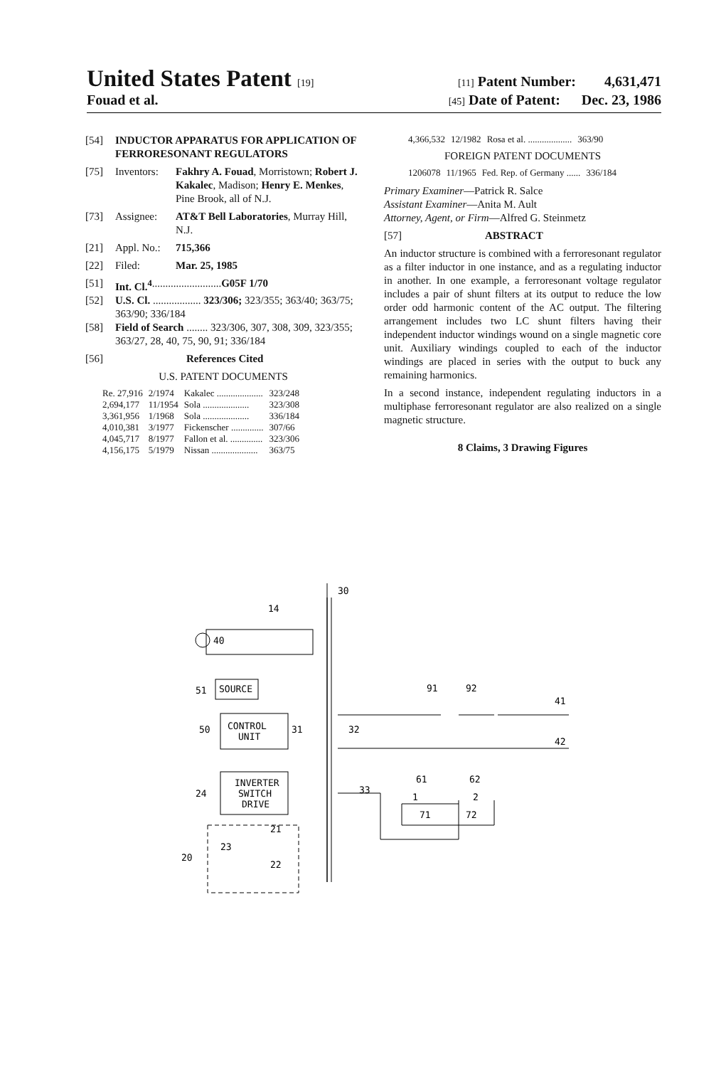United States Patent [19] [11] Patent Number: 4,631,471
Fouad et al. [45] Date of Patent: Dec. 23, 1986
[54] INDUCTOR APPARATUS FOR APPLICATION OF FERRORESONANT REGULATORS
[75] Inventors: Fakhry A. Fouad, Morristown; Robert J. Kakalec, Madison; Henry E. Menkes, Pine Brook, all of N.J.
[73] Assignee: AT&T Bell Laboratories, Murray Hill, N.J.
[21] Appl. No.: 715,366
[22] Filed: Mar. 25, 1985
[51] Int. Cl.<sup>4</sup> .......................... G05F 1/70
[52] U.S. Cl. .................. 323/306; 323/355; 363/40; 363/75; 363/90; 336/184
[58] Field of Search ........ 323/306, 307, 308, 309, 323/355; 363/27, 28, 40, 75, 90, 91; 336/184
[56] References Cited
U.S. PATENT DOCUMENTS
| Re. 27,916 | 2/1974 | Kakalec .................... | 323/248 |
| 2,694,177 | 11/1954 | Sola .................... | 323/308 |
| 3,361,956 | 1/1968 | Sola .................... | 336/184 |
| 4,010,381 | 3/1977 | Fickenscher .............. | 307/66 |
| 4,045,717 | 8/1977 | Fallon et al. .............. | 323/306 |
| 4,156,175 | 5/1979 | Nissan .................... | 363/75 |
| 4,366,532 | 12/1982 | Rosa et al. ................... | 363/90 |
FOREIGN PATENT DOCUMENTS
| 1206078 | 11/1965 | Fed. Rep. of Germany ...... | 336/184 |
Primary Examiner—Patrick R. Salce
Assistant Examiner—Anita M. Ault
Attorney, Agent, or Firm—Alfred G. Steinmetz
[57] ABSTRACT
An inductor structure is combined with a ferroresonant regulator as a filter inductor in one instance, and as a regulating inductor in another. In one example, a ferroresonant voltage regulator includes a pair of shunt filters at its output to reduce the low order odd harmonic content of the AC output. The filtering arrangement includes two LC shunt filters having their independent inductor windings wound on a single magnetic core unit. Auxiliary windings coupled to each of the inductor windings are placed in series with the output to buck any remaining harmonics.
In a second instance, independent regulating inductors in a multiphase ferroresonant regulator are also realized on a single magnetic structure.
8 Claims, 3 Drawing Figures
30
14
40
51
SOURCE
CONTROL
UNIT
50
31
32
INVERTER
SWITCH
DRIVE
24
91
92
41
42
61
62
33
1
2
71
72
21
23
22
20